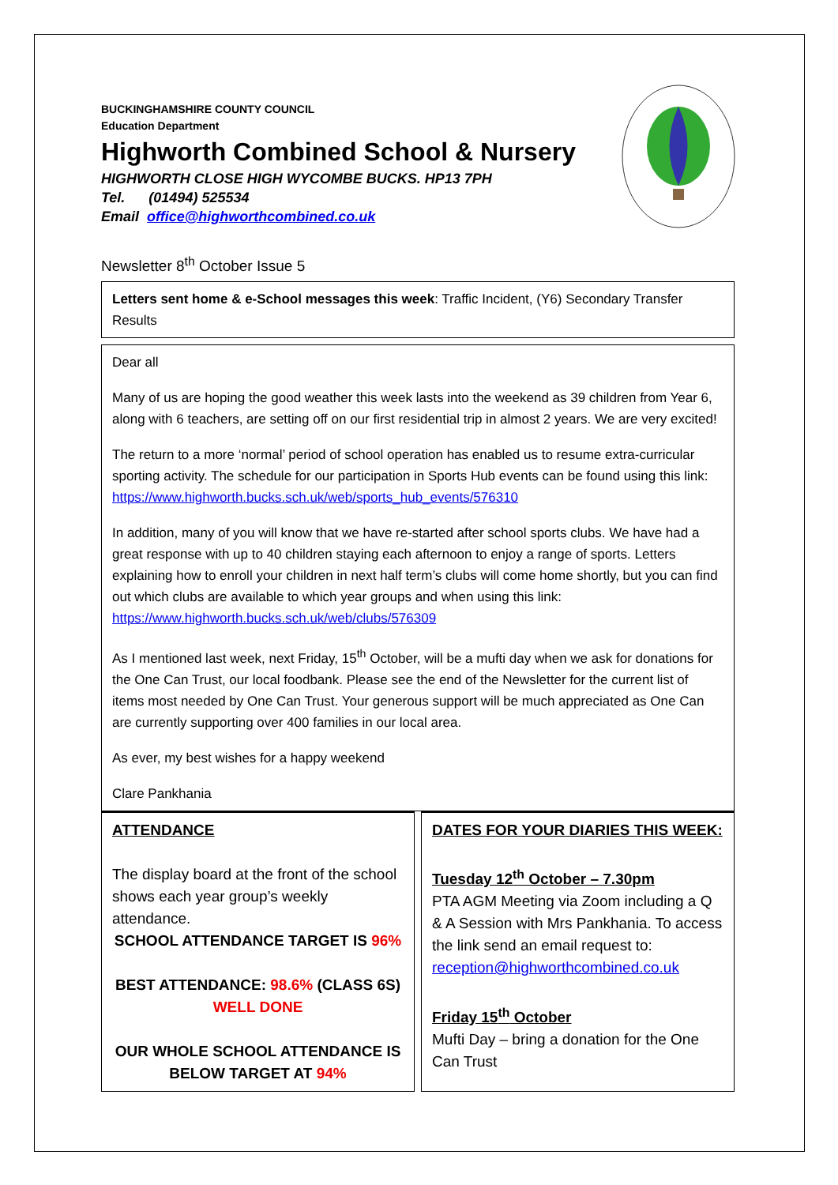BUCKINGHAMSHIRE COUNTY COUNCIL
Education Department
Highworth Combined School & Nursery
HIGHWORTH CLOSE HIGH WYCOMBE BUCKS. HP13 7PH
Tel. (01494) 525534
Email office@highworthcombined.co.uk
Newsletter 8<sup>th</sup> October Issue 5
Letters sent home & e-School messages this week: Traffic Incident, (Y6) Secondary Transfer Results
Dear all
Many of us are hoping the good weather this week lasts into the weekend as 39 children from Year 6, along with 6 teachers, are setting off on our first residential trip in almost 2 years. We are very excited!
The return to a more ‘normal’ period of school operation has enabled us to resume extra-curricular sporting activity. The schedule for our participation in Sports Hub events can be found using this link: https://www.highworth.bucks.sch.uk/web/sports_hub_events/576310
In addition, many of you will know that we have re-started after school sports clubs. We have had a great response with up to 40 children staying each afternoon to enjoy a range of sports. Letters explaining how to enroll your children in next half term’s clubs will come home shortly, but you can find out which clubs are available to which year groups and when using this link: https://www.highworth.bucks.sch.uk/web/clubs/576309
As I mentioned last week, next Friday, 15<sup>th</sup> October, will be a mufti day when we ask for donations for the One Can Trust, our local foodbank. Please see the end of the Newsletter for the current list of items most needed by One Can Trust. Your generous support will be much appreciated as One Can are currently supporting over 400 families in our local area.
As ever, my best wishes for a happy weekend
Clare Pankhania
ATTENDANCE
The display board at the front of the school shows each year group’s weekly attendance.
SCHOOL ATTENDANCE TARGET IS 96%
BEST ATTENDANCE: 98.6% (CLASS 6S)
WELL DONE
OUR WHOLE SCHOOL ATTENDANCE IS BELOW TARGET AT 94%
DATES FOR YOUR DIARIES THIS WEEK:
Tuesday 12<sup>th</sup> October – 7.30pm
PTA AGM Meeting via Zoom including a Q & A Session with Mrs Pankhania. To access the link send an email request to: reception@highworthcombined.co.uk
Friday 15<sup>th</sup> October
Mufti Day – bring a donation for the One Can Trust